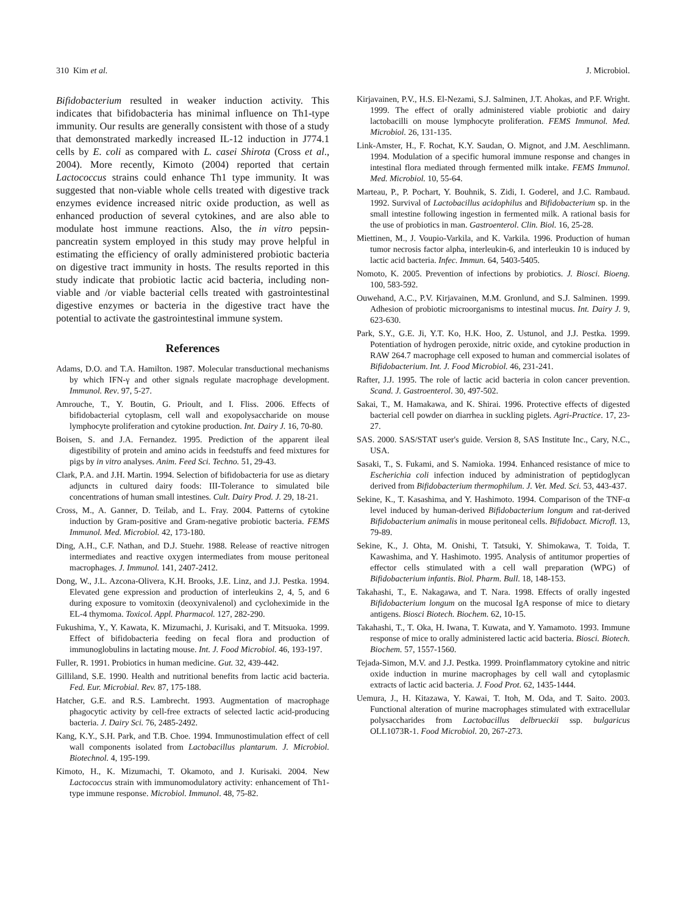310 Kim et al. J. Microbiol.
Bifidobacterium resulted in weaker induction activity. This indicates that bifidobacteria has minimal influence on Th1-type immunity. Our results are generally consistent with those of a study that demonstrated markedly increased IL-12 induction in J774.1 cells by E. coli as compared with L. casei Shirota (Cross et al., 2004). More recently, Kimoto (2004) reported that certain Lactococcus strains could enhance Th1 type immunity. It was suggested that non-viable whole cells treated with digestive track enzymes evidence increased nitric oxide production, as well as enhanced production of several cytokines, and are also able to modulate host immune reactions. Also, the in vitro pepsin-pancreatin system employed in this study may prove helpful in estimating the efficiency of orally administered probiotic bacteria on digestive tract immunity in hosts. The results reported in this study indicate that probiotic lactic acid bacteria, including non-viable and /or viable bacterial cells treated with gastrointestinal digestive enzymes or bacteria in the digestive tract have the potential to activate the gastrointestinal immune system.
References
Adams, D.O. and T.A. Hamilton. 1987. Molecular transductional mechanisms by which IFN-γ and other signals regulate macrophage development. Immunol. Rev. 97, 5-27.
Amrouche, T., Y. Boutin, G. Prioult, and I. Fliss. 2006. Effects of bifidobacterial cytoplasm, cell wall and exopolysaccharide on mouse lymphocyte proliferation and cytokine production. Int. Dairy J. 16, 70-80.
Boisen, S. and J.A. Fernandez. 1995. Prediction of the apparent ileal digestibility of protein and amino acids in feedstuffs and feed mixtures for pigs by in vitro analyses. Anim. Feed Sci. Techno. 51, 29-43.
Clark, P.A. and J.H. Martin. 1994. Selection of bifidobacteria for use as dietary adjuncts in cultured dairy foods: III-Tolerance to simulated bile concentrations of human small intestines. Cult. Dairy Prod. J. 29, 18-21.
Cross, M., A. Ganner, D. Teilab, and L. Fray. 2004. Patterns of cytokine induction by Gram-positive and Gram-negative probiotic bacteria. FEMS Immunol. Med. Microbiol. 42, 173-180.
Ding, A.H., C.F. Nathan, and D.J. Stuehr. 1988. Release of reactive nitrogen intermediates and reactive oxygen intermediates from mouse peritoneal macrophages. J. Immunol. 141, 2407-2412.
Dong, W., J.L. Azcona-Olivera, K.H. Brooks, J.E. Linz, and J.J. Pestka. 1994. Elevated gene expression and production of interleukins 2, 4, 5, and 6 during exposure to vomitoxin (deoxynivalenol) and cycloheximide in the EL-4 thymoma. Toxicol. Appl. Pharmacol. 127, 282-290.
Fukushima, Y., Y. Kawata, K. Mizumachi, J. Kurisaki, and T. Mitsuoka. 1999. Effect of bifidobacteria feeding on fecal flora and production of immunoglobulins in lactating mouse. Int. J. Food Microbiol. 46, 193-197.
Fuller, R. 1991. Probiotics in human medicine. Gut. 32, 439-442.
Gilliland, S.E. 1990. Health and nutritional benefits from lactic acid bacteria. Fed. Eur. Microbial. Rev. 87, 175-188.
Hatcher, G.E. and R.S. Lambrecht. 1993. Augmentation of macrophage phagocytic activity by cell-free extracts of selected lactic acid-producing bacteria. J. Dairy Sci. 76, 2485-2492.
Kang, K.Y., S.H. Park, and T.B. Choe. 1994. Immunostimulation effect of cell wall components isolated from Lactobacillus plantarum. J. Microbiol. Biotechnol. 4, 195-199.
Kimoto, H., K. Mizumachi, T. Okamoto, and J. Kurisaki. 2004. New Lactococcus strain with immunomodulatory activity: enhancement of Th1-type immune response. Microbiol. Immunol. 48, 75-82.
Kirjavainen, P.V., H.S. El-Nezami, S.J. Salminen, J.T. Ahokas, and P.F. Wright. 1999. The effect of orally administered viable probiotic and dairy lactobacilli on mouse lymphocyte proliferation. FEMS Immunol. Med. Microbiol. 26, 131-135.
Link-Amster, H., F. Rochat, K.Y. Saudan, O. Mignot, and J.M. Aeschlimann. 1994. Modulation of a specific humoral immune response and changes in intestinal flora mediated through fermented milk intake. FEMS Immunol. Med. Microbiol. 10, 55-64.
Marteau, P., P. Pochart, Y. Bouhnik, S. Zidi, I. Goderel, and J.C. Rambaud. 1992. Survival of Lactobacillus acidophilus and Bifidobacterium sp. in the small intestine following ingestion in fermented milk. A rational basis for the use of probiotics in man. Gastroenterol. Clin. Biol. 16, 25-28.
Miettinen, M., J. Voupio-Varkila, and K. Varkila. 1996. Production of human tumor necrosis factor alpha, interleukin-6, and interleukin 10 is induced by lactic acid bacteria. Infec. Immun. 64, 5403-5405.
Nomoto, K. 2005. Prevention of infections by probiotics. J. Biosci. Bioeng. 100, 583-592.
Ouwehand, A.C., P.V. Kirjavainen, M.M. Gronlund, and S.J. Salminen. 1999. Adhesion of probiotic microorganisms to intestinal mucus. Int. Dairy J. 9, 623-630.
Park, S.Y., G.E. Ji, Y.T. Ko, H.K. Hoo, Z. Ustunol, and J.J. Pestka. 1999. Potentiation of hydrogen peroxide, nitric oxide, and cytokine production in RAW 264.7 macrophage cell exposed to human and commercial isolates of Bifidobacterium. Int. J. Food Microbiol. 46, 231-241.
Rafter, J.J. 1995. The role of lactic acid bacteria in colon cancer prevention. Scand. J. Gastroenterol. 30, 497-502.
Sakai, T., M. Hamakawa, and K. Shirai. 1996. Protective effects of digested bacterial cell powder on diarrhea in suckling piglets. Agri-Practice. 17, 23-27.
SAS. 2000. SAS/STAT user's guide. Version 8, SAS Institute Inc., Cary, N.C., USA.
Sasaki, T., S. Fukami, and S. Namioka. 1994. Enhanced resistance of mice to Escherichia coli infection induced by administration of peptidoglycan derived from Bifidobacterium thermophilum. J. Vet. Med. Sci. 53, 443-437.
Sekine, K., T. Kasashima, and Y. Hashimoto. 1994. Comparison of the TNF-α level induced by human-derived Bifidobacterium longum and rat-derived Bifidobacterium animalis in mouse peritoneal cells. Bifidobact. Microfl. 13, 79-89.
Sekine, K., J. Ohta, M. Onishi, T. Tatsuki, Y. Shimokawa, T. Toida, T. Kawashima, and Y. Hashimoto. 1995. Analysis of antitumor properties of effector cells stimulated with a cell wall preparation (WPG) of Bifidobacterium infantis. Biol. Pharm. Bull. 18, 148-153.
Takahashi, T., E. Nakagawa, and T. Nara. 1998. Effects of orally ingested Bifidobacterium longum on the mucosal IgA response of mice to dietary antigens. Biosci Biotech. Biochem. 62, 10-15.
Takahashi, T., T. Oka, H. Iwana, T. Kuwata, and Y. Yamamoto. 1993. Immune response of mice to orally administered lactic acid bacteria. Biosci. Biotech. Biochem. 57, 1557-1560.
Tejada-Simon, M.V. and J.J. Pestka. 1999. Proinflammatory cytokine and nitric oxide induction in murine macrophages by cell wall and cytoplasmic extracts of lactic acid bacteria. J. Food Prot. 62, 1435-1444.
Uemura, J., H. Kitazawa, Y. Kawai, T. Itoh, M. Oda, and T. Saito. 2003. Functional alteration of murine macrophages stimulated with extracellular polysaccharides from Lactobacillus delbrueckii ssp. bulgaricus OLL1073R-1. Food Microbiol. 20, 267-273.